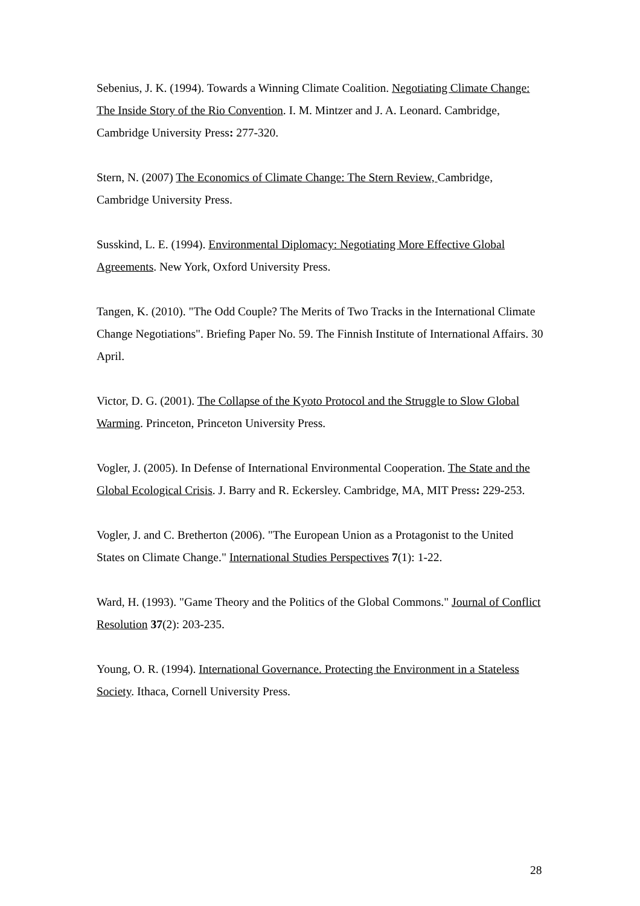Sebenius, J. K. (1994). Towards a Winning Climate Coalition. Negotiating Climate Change: The Inside Story of the Rio Convention. I. M. Mintzer and J. A. Leonard. Cambridge, Cambridge University Press: 277-320.
Stern, N. (2007) The Economics of Climate Change: The Stern Review, Cambridge, Cambridge University Press.
Susskind, L. E. (1994). Environmental Diplomacy: Negotiating More Effective Global Agreements. New York, Oxford University Press.
Tangen, K. (2010). "The Odd Couple? The Merits of Two Tracks in the International Climate Change Negotiations". Briefing Paper No. 59. The Finnish Institute of International Affairs. 30 April.
Victor, D. G. (2001). The Collapse of the Kyoto Protocol and the Struggle to Slow Global Warming. Princeton, Princeton University Press.
Vogler, J. (2005). In Defense of International Environmental Cooperation. The State and the Global Ecological Crisis. J. Barry and R. Eckersley. Cambridge, MA, MIT Press: 229-253.
Vogler, J. and C. Bretherton (2006). "The European Union as a Protagonist to the United States on Climate Change." International Studies Perspectives 7(1): 1-22.
Ward, H. (1993). "Game Theory and the Politics of the Global Commons." Journal of Conflict Resolution 37(2): 203-235.
Young, O. R. (1994). International Governance. Protecting the Environment in a Stateless Society. Ithaca, Cornell University Press.
28